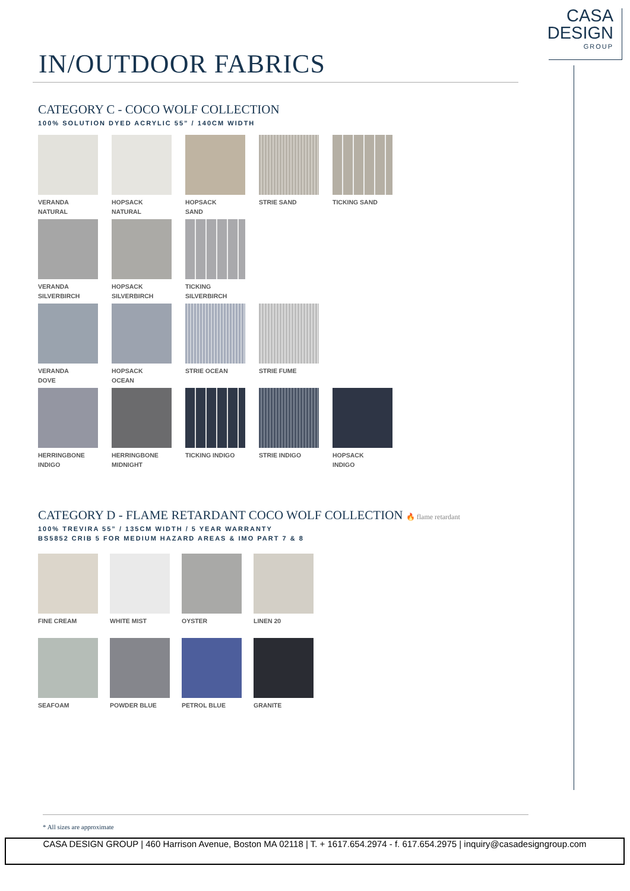CASA
DESIGN
GROUP
IN/OUTDOOR FABRICS
CATEGORY C - COCO WOLF COLLECTION
100% SOLUTION DYED ACRYLIC 55” / 140CM WIDTH
VERANDA
NATURAL
HOPSACK
NATURAL
HOPSACK
SAND
STRIE SAND TICKING SAND
VERANDA
SILVERBIRCH
HOPSACK
SILVERBIRCH
TICKING
SILVERBIRCH
VERANDA
DOVE
HOPSACK
OCEAN
STRIE OCEAN
STRIE FUME
HERRINGBONE
INDIGO
HERRINGBONE
MIDNIGHT
TICKING INDIGO
STRIE INDIGO
HOPSACK
INDIGO
CATEGORY D - FLAME RETARDANT COCO WOLF COLLECTION 🔥 flame retardant
100% TREVIRA 55” / 135CM WIDTH / 5 YEAR WARRANTY
BS5852 CRIB 5 FOR MEDIUM HAZARD AREAS & IMO PART 7 & 8
FINE CREAM WHITE MIST OYSTER LINEN 20
SEAFOAM POWDER BLUE
PETROL BLUE
GRANITE
* All sizes are approximate
CASA DESIGN GROUP | 460 Harrison Avenue, Boston MA 02118 | T. + 1617.654.2974 - f. 617.654.2975 | inquiry@casadesigngroup.com